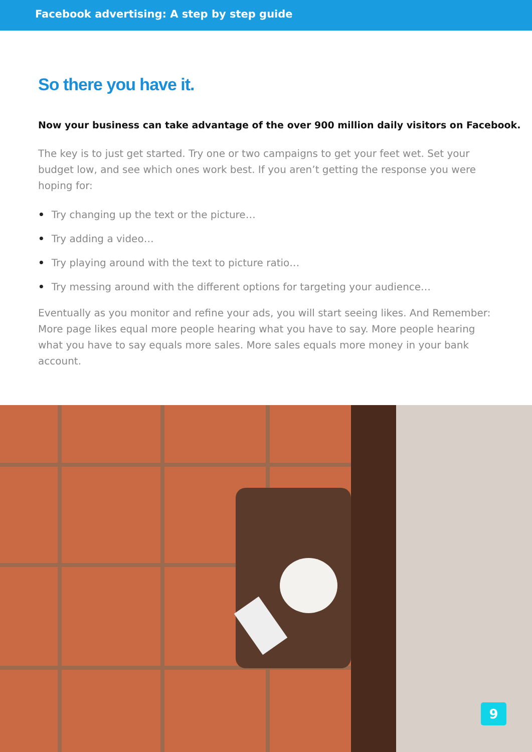Facebook advertising: A step by step guide
So there you have it.
Now your business can take advantage of the over 900 million daily visitors on Facebook.
The key is to just get started. Try one or two campaigns to get your feet wet. Set your budget low, and see which ones work best. If you aren’t getting the response you were hoping for:
• Try changing up the text or the picture…
• Try adding a video…
• Try playing around with the text to picture ratio…
• Try messing around with the different options for targeting your audience…
Eventually as you monitor and refine your ads, you will start seeing likes. And Remember: More page likes equal more people hearing what you have to say. More people hearing what you have to say equals more sales. More sales equals more money in your bank account.
9